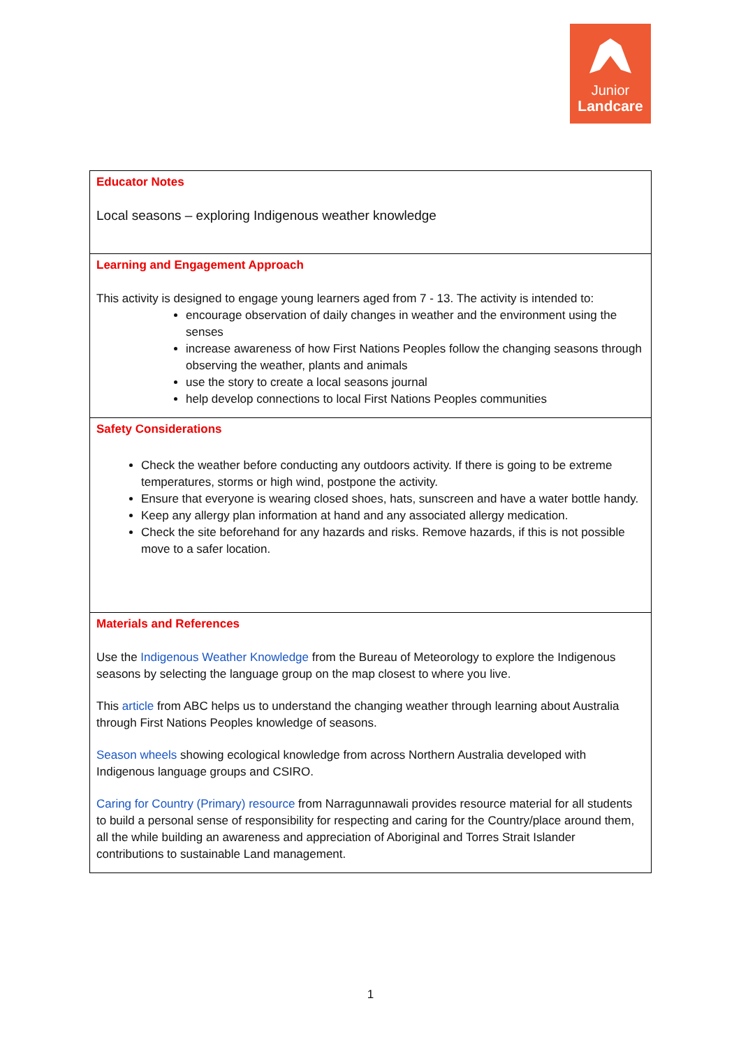Junior
Landcare
| Educator Notes Local seasons – exploring Indigenous weather knowledge |
| Learning and Engagement Approach This activity is designed to engage young learners aged from 7 - 13. The activity is intended to: encourage observation of daily changes in weather and the environment using the senses increase awareness of how First Nations Peoples follow the changing seasons through observing the weather, plants and animals use the story to create a local seasons journal help develop connections to local First Nations Peoples communities |
| Safety Considerations Check the weather before conducting any outdoors activity. If there is going to be extreme temperatures, storms or high wind, postpone the activity. Ensure that everyone is wearing closed shoes, hats, sunscreen and have a water bottle handy. Keep any allergy plan information at hand and any associated allergy medication. Check the site beforehand for any hazards and risks. Remove hazards, if this is not possible move to a safer location. |
| Materials and References Use the Indigenous Weather Knowledge from the Bureau of Meteorology to explore the Indigenous seasons by selecting the language group on the map closest to where you live. This article from ABC helps us to understand the changing weather through learning about Australia through First Nations Peoples knowledge of seasons. Season wheels showing ecological knowledge from across Northern Australia developed with Indigenous language groups and CSIRO. Caring for Country (Primary) resource from Narragunnawali provides resource material for all students to build a personal sense of responsibility for respecting and caring for the Country/place around them, all the while building an awareness and appreciation of Aboriginal and Torres Strait Islander contributions to sustainable Land management. |
1